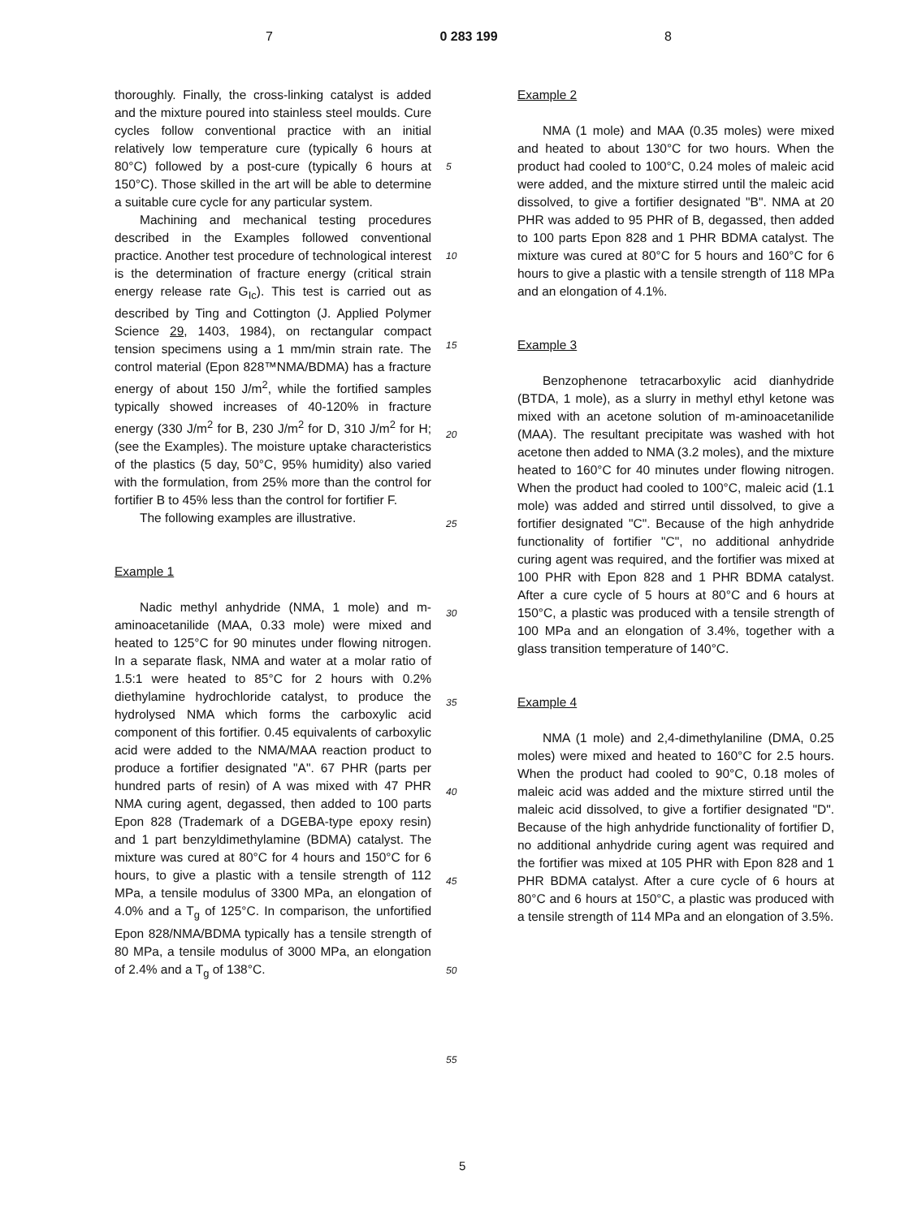7 0 283 199 8
thoroughly. Finally, the cross-linking catalyst is added and the mixture poured into stainless steel moulds. Cure cycles follow conventional practice with an initial relatively low temperature cure (typically 6 hours at 80°C) followed by a post-cure (typically 6 hours at 150°C). Those skilled in the art will be able to determine a suitable cure cycle for any particular system.
Machining and mechanical testing procedures described in the Examples followed conventional practice. Another test procedure of technological interest is the determination of fracture energy (critical strain energy release rate G<sub>Ic</sub>). This test is carried out as described by Ting and Cottington (J. Applied Polymer Science 29, 1403, 1984), on rectangular compact tension specimens using a 1 mm/min strain rate. The control material (Epon 828™NMA/BDMA) has a fracture energy of about 150 J/m<sup>2</sup>, while the fortified samples typically showed increases of 40-120% in fracture energy (330 J/m<sup>2</sup> for B, 230 J/m<sup>2</sup> for D, 310 J/m<sup>2</sup> for H; (see the Examples). The moisture uptake characteristics of the plastics (5 day, 50°C, 95% humidity) also varied with the formulation, from 25% more than the control for fortifier B to 45% less than the control for fortifier F.
The following examples are illustrative.
Example 1
Nadic methyl anhydride (NMA, 1 mole) and m-aminoacetanilide (MAA, 0.33 mole) were mixed and heated to 125°C for 90 minutes under flowing nitrogen. In a separate flask, NMA and water at a molar ratio of 1.5:1 were heated to 85°C for 2 hours with 0.2% diethylamine hydrochloride catalyst, to produce the hydrolysed NMA which forms the carboxylic acid component of this fortifier. 0.45 equivalents of carboxylic acid were added to the NMA/MAA reaction product to produce a fortifier designated "A". 67 PHR (parts per hundred parts of resin) of A was mixed with 47 PHR NMA curing agent, degassed, then added to 100 parts Epon 828 (Trademark of a DGEBA-type epoxy resin) and 1 part benzyldimethylamine (BDMA) catalyst. The mixture was cured at 80°C for 4 hours and 150°C for 6 hours, to give a plastic with a tensile strength of 112 MPa, a tensile modulus of 3300 MPa, an elongation of 4.0% and a T<sub>g</sub> of 125°C. In comparison, the unfortified Epon 828/NMA/BDMA typically has a tensile strength of 80 MPa, a tensile modulus of 3000 MPa, an elongation of 2.4% and a T<sub>g</sub> of 138°C.
5
10
15
20
25
30
35
40
45
50
55
Example 2
NMA (1 mole) and MAA (0.35 moles) were mixed and heated to about 130°C for two hours. When the product had cooled to 100°C, 0.24 moles of maleic acid were added, and the mixture stirred until the maleic acid dissolved, to give a fortifier designated "B". NMA at 20 PHR was added to 95 PHR of B, degassed, then added to 100 parts Epon 828 and 1 PHR BDMA catalyst. The mixture was cured at 80°C for 5 hours and 160°C for 6 hours to give a plastic with a tensile strength of 118 MPa and an elongation of 4.1%.
Example 3
Benzophenone tetracarboxylic acid dianhydride (BTDA, 1 mole), as a slurry in methyl ethyl ketone was mixed with an acetone solution of m-aminoacetanilide (MAA). The resultant precipitate was washed with hot acetone then added to NMA (3.2 moles), and the mixture heated to 160°C for 40 minutes under flowing nitrogen. When the product had cooled to 100°C, maleic acid (1.1 mole) was added and stirred until dissolved, to give a fortifier designated "C". Because of the high anhydride functionality of fortifier "C", no additional anhydride curing agent was required, and the fortifier was mixed at 100 PHR with Epon 828 and 1 PHR BDMA catalyst. After a cure cycle of 5 hours at 80°C and 6 hours at 150°C, a plastic was produced with a tensile strength of 100 MPa and an elongation of 3.4%, together with a glass transition temperature of 140°C.
Example 4
NMA (1 mole) and 2,4-dimethylaniline (DMA, 0.25 moles) were mixed and heated to 160°C for 2.5 hours. When the product had cooled to 90°C, 0.18 moles of maleic acid was added and the mixture stirred until the maleic acid dissolved, to give a fortifier designated "D". Because of the high anhydride functionality of fortifier D, no additional anhydride curing agent was required and the fortifier was mixed at 105 PHR with Epon 828 and 1 PHR BDMA catalyst. After a cure cycle of 6 hours at 80°C and 6 hours at 150°C, a plastic was produced with a tensile strength of 114 MPa and an elongation of 3.5%.
5